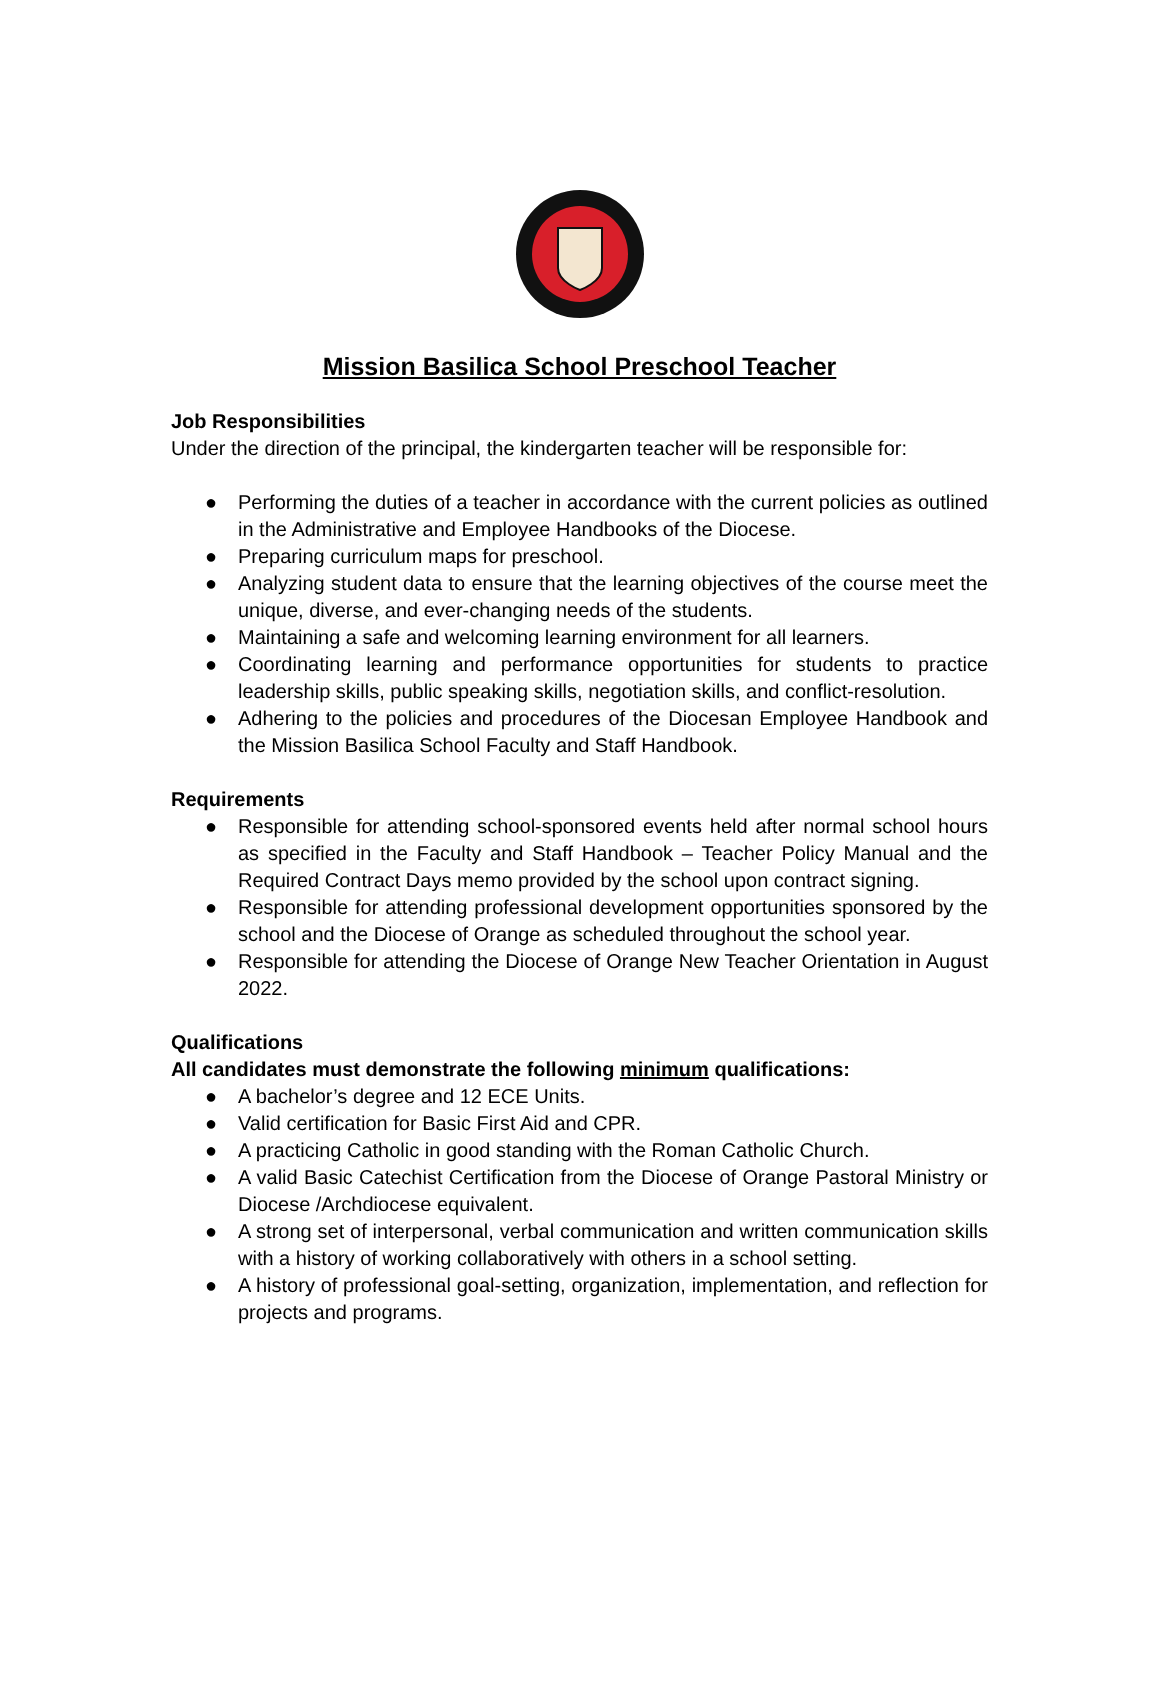Mission Basilica School Preschool Teacher
Job Responsibilities
Under the direction of the principal, the kindergarten teacher will be responsible for:
● Performing the duties of a teacher in accordance with the current policies as outlined in the Administrative and Employee Handbooks of the Diocese.
● Preparing curriculum maps for preschool.
● Analyzing student data to ensure that the learning objectives of the course meet the unique, diverse, and ever-changing needs of the students.
● Maintaining a safe and welcoming learning environment for all learners.
● Coordinating learning and performance opportunities for students to practice leadership skills, public speaking skills, negotiation skills, and conflict-resolution.
● Adhering to the policies and procedures of the Diocesan Employee Handbook and the Mission Basilica School Faculty and Staff Handbook.
Requirements
● Responsible for attending school-sponsored events held after normal school hours as specified in the Faculty and Staff Handbook – Teacher Policy Manual and the Required Contract Days memo provided by the school upon contract signing.
● Responsible for attending professional development opportunities sponsored by the school and the Diocese of Orange as scheduled throughout the school year.
● Responsible for attending the Diocese of Orange New Teacher Orientation in August 2022.
Qualifications
All candidates must demonstrate the following minimum qualifications:
● A bachelor’s degree and 12 ECE Units.
● Valid certification for Basic First Aid and CPR.
● A practicing Catholic in good standing with the Roman Catholic Church.
● A valid Basic Catechist Certification from the Diocese of Orange Pastoral Ministry or Diocese /Archdiocese equivalent.
● A strong set of interpersonal, verbal communication and written communication skills with a history of working collaboratively with others in a school setting.
● A history of professional goal-setting, organization, implementation, and reflection for projects and programs.